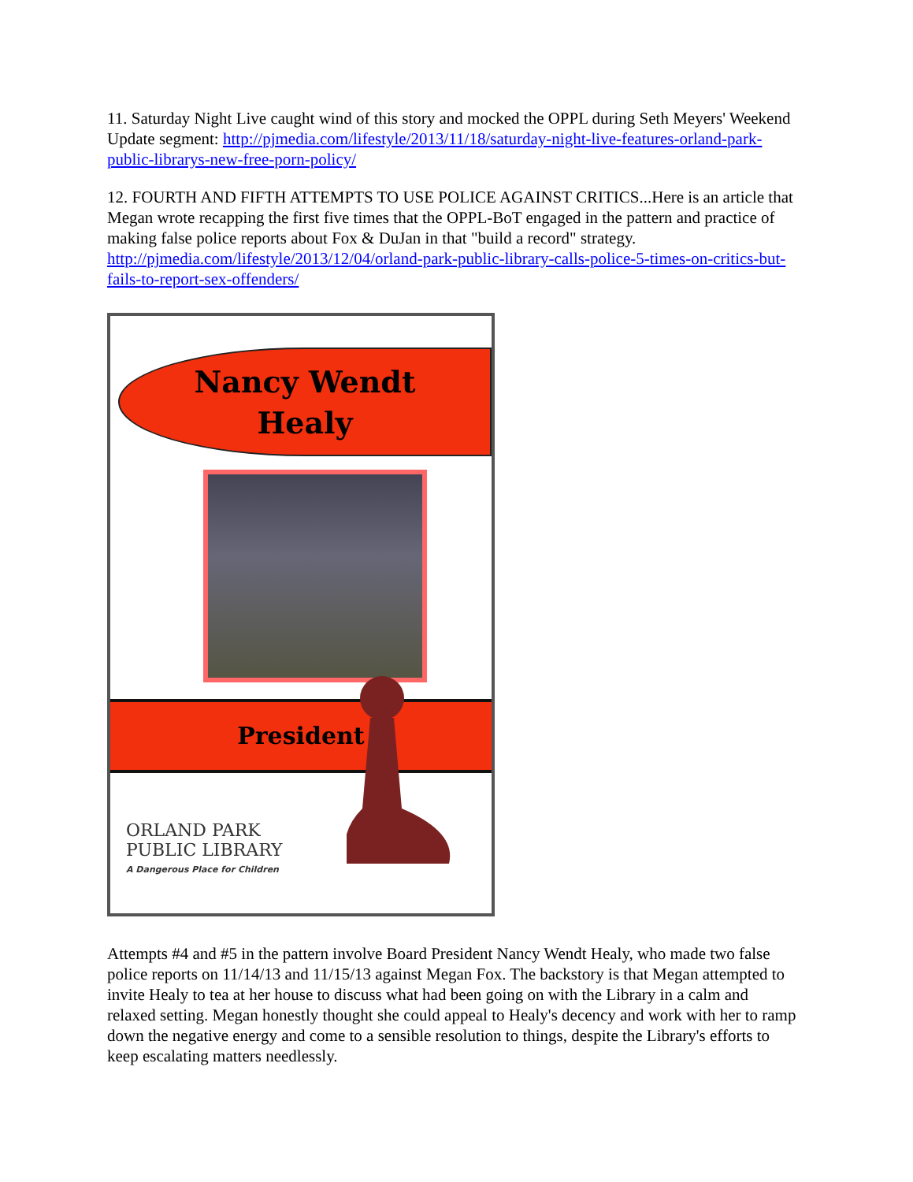11. Saturday Night Live caught wind of this story and mocked the OPPL during Seth Meyers' Weekend Update segment: http://pjmedia.com/lifestyle/2013/11/18/saturday-night-live-features-orland-park-public-librarys-new-free-porn-policy/
12. FOURTH AND FIFTH ATTEMPTS TO USE POLICE AGAINST CRITICS...Here is an article that Megan wrote recapping the first five times that the OPPL-BoT engaged in the pattern and practice of making false police reports about Fox & DuJan in that "build a record" strategy. http://pjmedia.com/lifestyle/2013/12/04/orland-park-public-library-calls-police-5-times-on-critics-but-fails-to-report-sex-offenders/
Nancy Wendt
Healy
President
ORLAND PARK
PUBLIC LIBRARY
A Dangerous Place for Children
Attempts #4 and #5 in the pattern involve Board President Nancy Wendt Healy, who made two false police reports on 11/14/13 and 11/15/13 against Megan Fox. The backstory is that Megan attempted to invite Healy to tea at her house to discuss what had been going on with the Library in a calm and relaxed setting. Megan honestly thought she could appeal to Healy's decency and work with her to ramp down the negative energy and come to a sensible resolution to things, despite the Library's efforts to keep escalating matters needlessly.